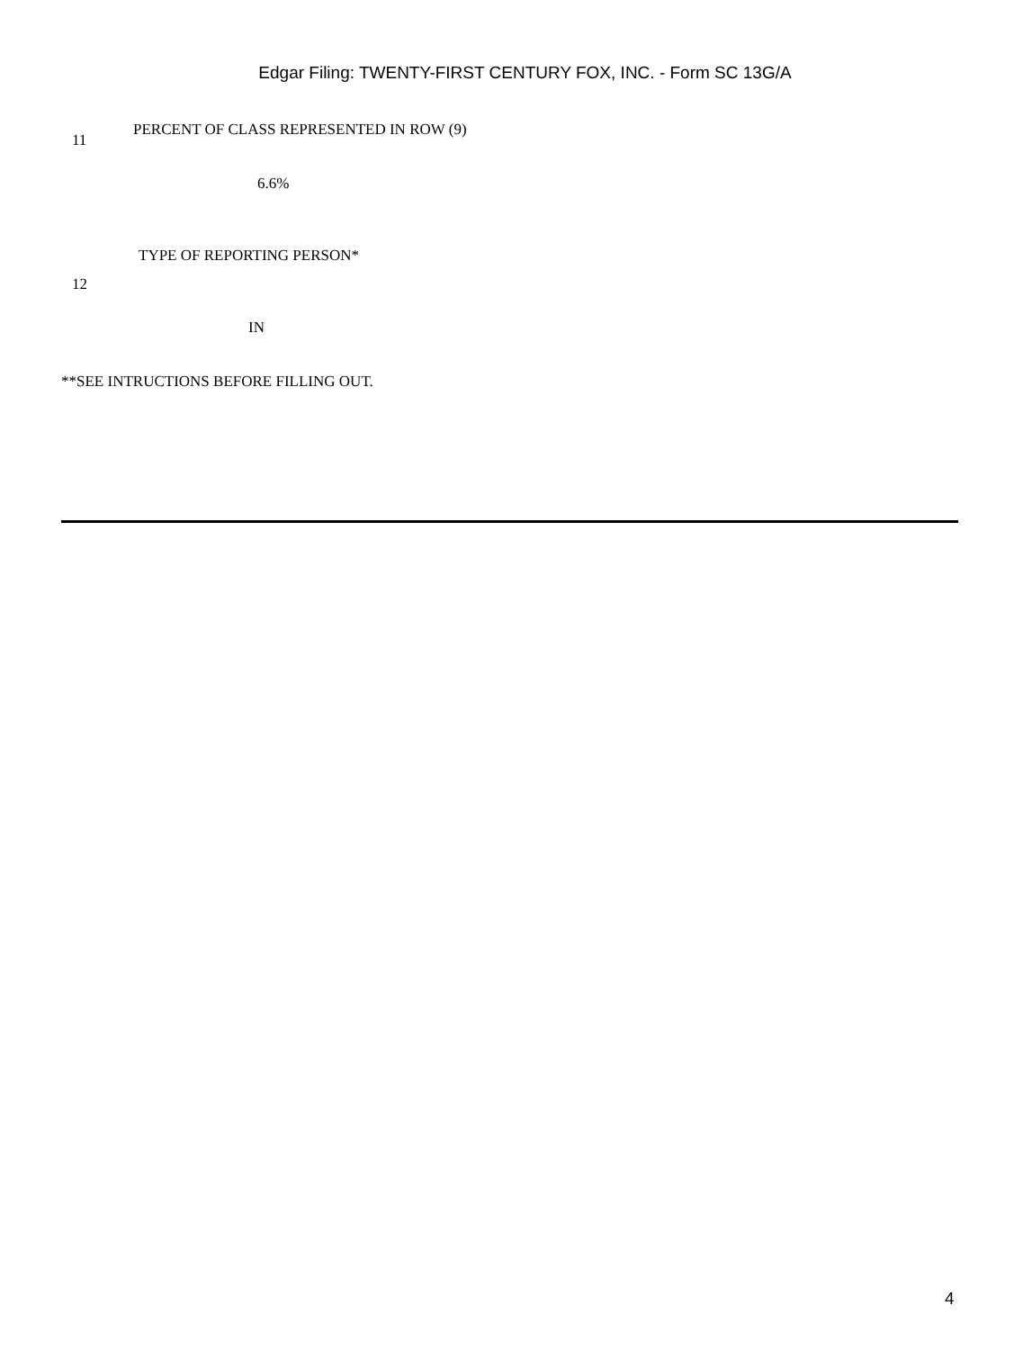Edgar Filing: TWENTY-FIRST CENTURY FOX, INC. - Form SC 13G/A
| 11 | PERCENT OF CLASS REPRESENTED IN ROW (9) 6.6% |
| 12 | TYPE OF REPORTING PERSON* IN |
**SEE INTRUCTIONS BEFORE FILLING OUT.
4